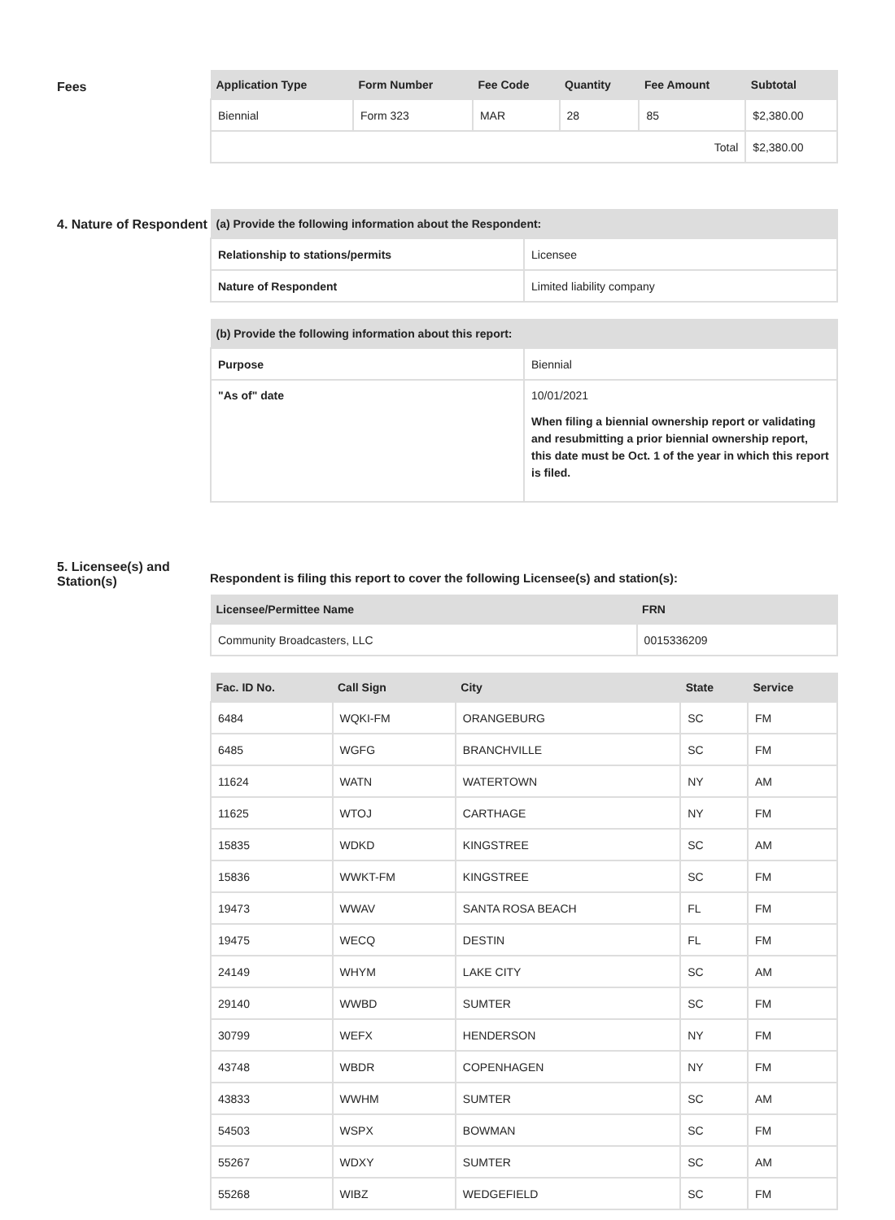Fees
| Application Type | Form Number | Fee Code | Quantity | Fee Amount | Subtotal |
| --- | --- | --- | --- | --- | --- |
| Biennial | Form 323 | MAR | 28 | 85 | $2,380.00 |
| Total | | | | | $2,380.00 |
4. Nature of Respondent
| (a) Provide the following information about the Respondent: | |
| --- | --- |
| Relationship to stations/permits | Licensee |
| Nature of Respondent | Limited liability company |
| (b) Provide the following information about this report: | |
| --- | --- |
| Purpose | Biennial |
| "As of" date | 10/01/2021 When filing a biennial ownership report or validating and resubmitting a prior biennial ownership report, this date must be Oct. 1 of the year in which this report is filed. |
5. Licensee(s) and Station(s)
Respondent is filing this report to cover the following Licensee(s) and station(s):
| Licensee/Permittee Name | FRN |
| --- | --- |
| Community Broadcasters, LLC | 0015336209 |
| Fac. ID No. | Call Sign | City | State | Service |
| --- | --- | --- | --- | --- |
| 6484 | WQKI-FM | ORANGEBURG | SC | FM |
| 6485 | WGFG | BRANCHVILLE | SC | FM |
| 11624 | WATN | WATERTOWN | NY | AM |
| 11625 | WTOJ | CARTHAGE | NY | FM |
| 15835 | WDKD | KINGSTREE | SC | AM |
| 15836 | WWKT-FM | KINGSTREE | SC | FM |
| 19473 | WWAV | SANTA ROSA BEACH | FL | FM |
| 19475 | WECQ | DESTIN | FL | FM |
| 24149 | WHYM | LAKE CITY | SC | AM |
| 29140 | WWBD | SUMTER | SC | FM |
| 30799 | WEFX | HENDERSON | NY | FM |
| 43748 | WBDR | COPENHAGEN | NY | FM |
| 43833 | WWHM | SUMTER | SC | AM |
| 54503 | WSPX | BOWMAN | SC | FM |
| 55267 | WDXY | SUMTER | SC | AM |
| 55268 | WIBZ | WEDGEFIELD | SC | FM |